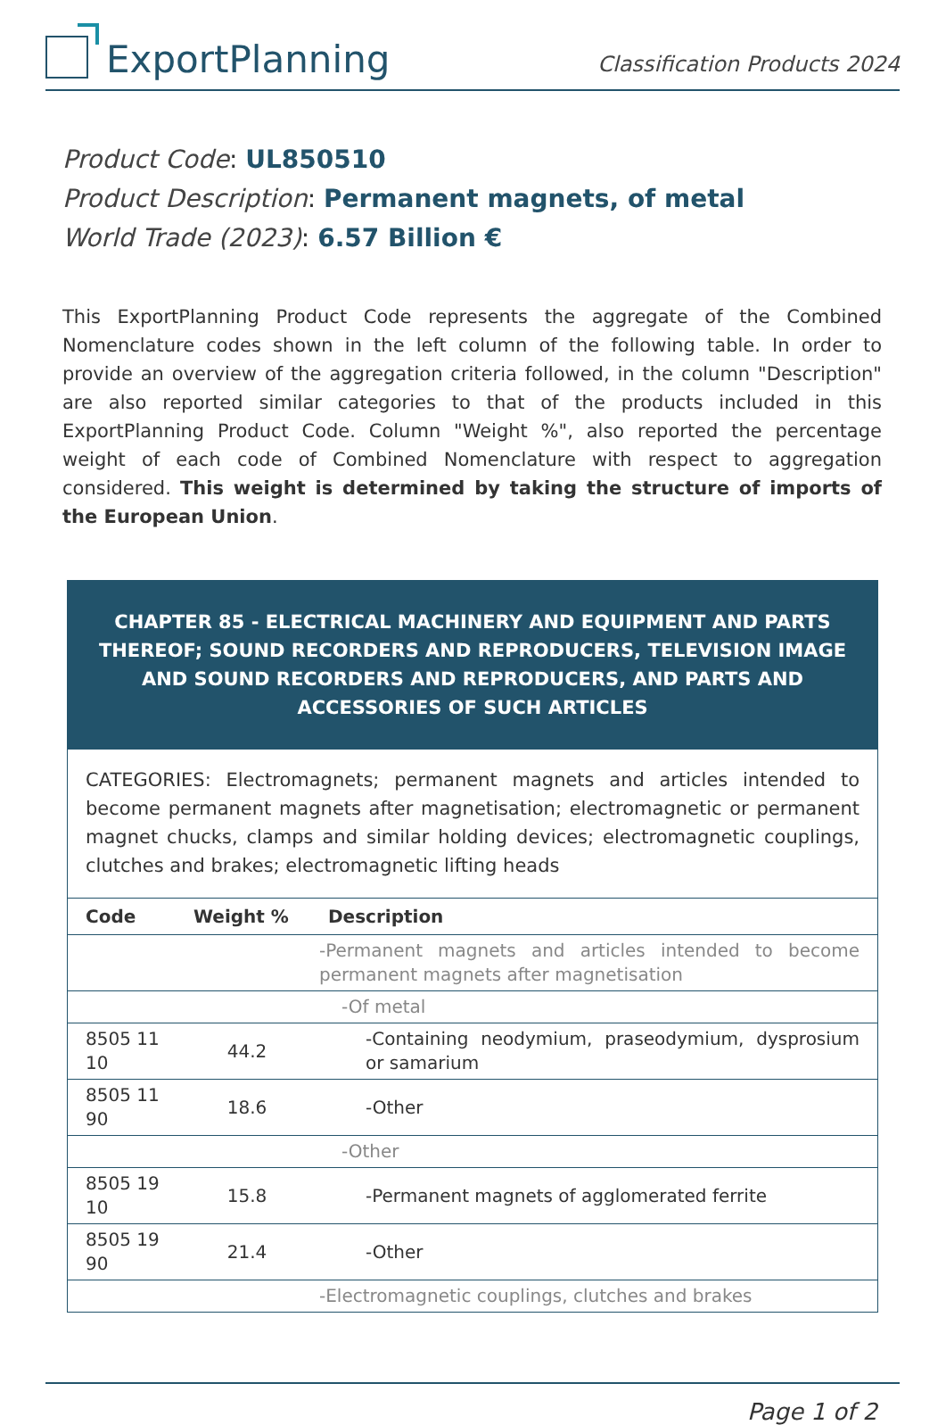ExportPlanning
Classification Products 2024
Product Code: UL850510
Product Description: Permanent magnets, of metal
World Trade (2023): 6.57 Billion €
This ExportPlanning Product Code represents the aggregate of the Combined Nomenclature codes shown in the left column of the following table. In order to provide an overview of the aggregation criteria followed, in the column "Description" are also reported similar categories to that of the products included in this ExportPlanning Product Code. Column "Weight %", also reported the percentage weight of each code of Combined Nomenclature with respect to aggregation considered. This weight is determined by taking the structure of imports of the European Union.
| CHAPTER 85 - ELECTRICAL MACHINERY AND EQUIPMENT AND PARTS THEREOF; SOUND RECORDERS AND REPRODUCERS, TELEVISION IMAGE AND SOUND RECORDERS AND REPRODUCERS, AND PARTS AND ACCESSORIES OF SUCH ARTICLES | | |
| CATEGORIES: Electromagnets; permanent magnets and articles intended to become permanent magnets after magnetisation; electromagnetic or permanent magnet chucks, clamps and similar holding devices; electromagnetic couplings, clutches and brakes; electromagnetic lifting heads | | |
| Code | Weight % | Description |
| | | -Permanent magnets and articles intended to become permanent magnets after magnetisation |
| | | -Of metal |
| 8505 11 10 | 44.2 | -Containing neodymium, praseodymium, dysprosium or samarium |
| 8505 11 90 | 18.6 | -Other |
| | | -Other |
| 8505 19 10 | 15.8 | -Permanent magnets of agglomerated ferrite |
| 8505 19 90 | 21.4 | -Other |
| | | -Electromagnetic couplings, clutches and brakes |
Page 1 of 2